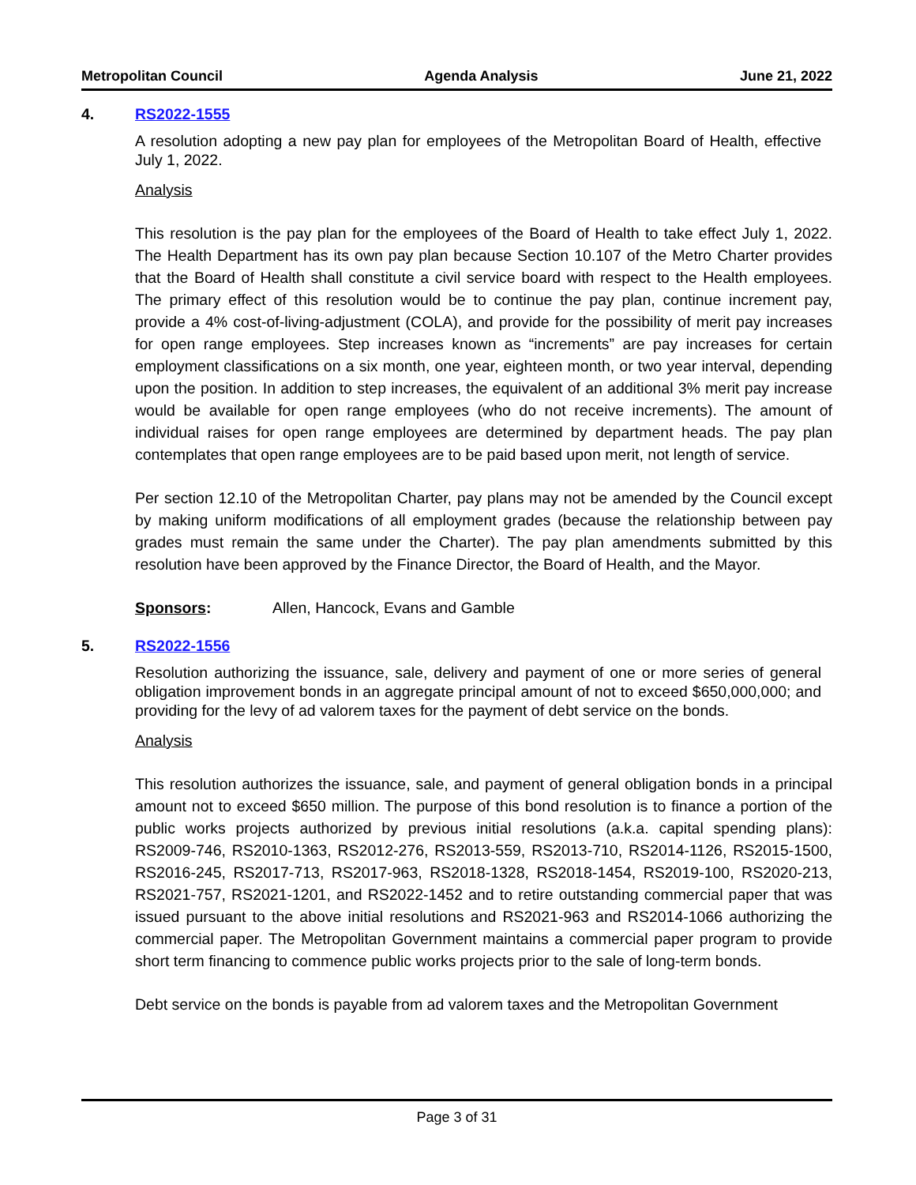Metropolitan Council Agenda Analysis June 21, 2022
4. RS2022-1555
A resolution adopting a new pay plan for employees of the Metropolitan Board of Health, effective July 1, 2022.
Analysis
This resolution is the pay plan for the employees of the Board of Health to take effect July 1, 2022. The Health Department has its own pay plan because Section 10.107 of the Metro Charter provides that the Board of Health shall constitute a civil service board with respect to the Health employees. The primary effect of this resolution would be to continue the pay plan, continue increment pay, provide a 4% cost-of-living-adjustment (COLA), and provide for the possibility of merit pay increases for open range employees. Step increases known as “increments” are pay increases for certain employment classifications on a six month, one year, eighteen month, or two year interval, depending upon the position. In addition to step increases, the equivalent of an additional 3% merit pay increase would be available for open range employees (who do not receive increments). The amount of individual raises for open range employees are determined by department heads. The pay plan contemplates that open range employees are to be paid based upon merit, not length of service.
Per section 12.10 of the Metropolitan Charter, pay plans may not be amended by the Council except by making uniform modifications of all employment grades (because the relationship between pay grades must remain the same under the Charter). The pay plan amendments submitted by this resolution have been approved by the Finance Director, the Board of Health, and the Mayor.
Sponsors: Allen, Hancock, Evans and Gamble
5. RS2022-1556
Resolution authorizing the issuance, sale, delivery and payment of one or more series of general obligation improvement bonds in an aggregate principal amount of not to exceed $650,000,000; and providing for the levy of ad valorem taxes for the payment of debt service on the bonds.
Analysis
This resolution authorizes the issuance, sale, and payment of general obligation bonds in a principal amount not to exceed $650 million. The purpose of this bond resolution is to finance a portion of the public works projects authorized by previous initial resolutions (a.k.a. capital spending plans): RS2009-746, RS2010-1363, RS2012-276, RS2013-559, RS2013-710, RS2014-1126, RS2015-1500, RS2016-245, RS2017-713, RS2017-963, RS2018-1328, RS2018-1454, RS2019-100, RS2020-213, RS2021-757, RS2021-1201, and RS2022-1452 and to retire outstanding commercial paper that was issued pursuant to the above initial resolutions and RS2021-963 and RS2014-1066 authorizing the commercial paper. The Metropolitan Government maintains a commercial paper program to provide short term financing to commence public works projects prior to the sale of long-term bonds.
Debt service on the bonds is payable from ad valorem taxes and the Metropolitan Government
Page 3 of 31